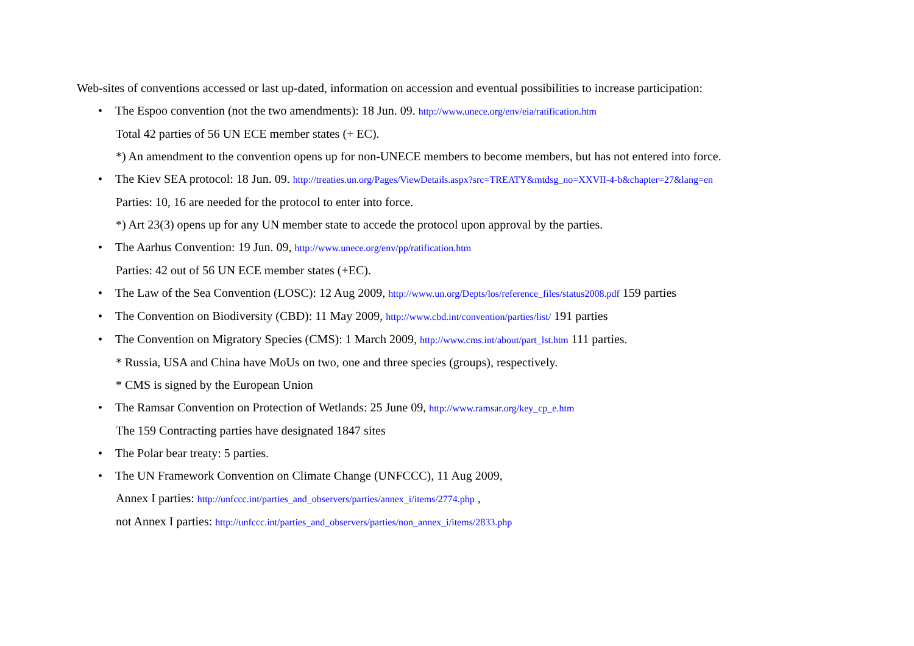Web-sites of conventions accessed or last up-dated, information on accession and eventual possibilities to increase participation:
• The Espoo convention (not the two amendments): 18 Jun. 09. http://www.unece.org/env/eia/ratification.htm
Total 42 parties of 56 UN ECE member states (+ EC).
*) An amendment to the convention opens up for non-UNECE members to become members, but has not entered into force.
• The Kiev SEA protocol: 18 Jun. 09. http://treaties.un.org/Pages/ViewDetails.aspx?src=TREATY&mtdsg_no=XXVII-4-b&chapter=27&lang=en
Parties: 10, 16 are needed for the protocol to enter into force.
*) Art 23(3) opens up for any UN member state to accede the protocol upon approval by the parties.
• The Aarhus Convention: 19 Jun. 09, http://www.unece.org/env/pp/ratification.htm
Parties: 42 out of 56 UN ECE member states (+EC).
• The Law of the Sea Convention (LOSC): 12 Aug 2009, http://www.un.org/Depts/los/reference_files/status2008.pdf 159 parties
• The Convention on Biodiversity (CBD): 11 May 2009, http://www.cbd.int/convention/parties/list/ 191 parties
• The Convention on Migratory Species (CMS): 1 March 2009, http://www.cms.int/about/part_lst.htm 111 parties.
* Russia, USA and China have MoUs on two, one and three species (groups), respectively.
* CMS is signed by the European Union
• The Ramsar Convention on Protection of Wetlands: 25 June 09, http://www.ramsar.org/key_cp_e.htm
The 159 Contracting parties have designated 1847 sites
• The Polar bear treaty: 5 parties.
• The UN Framework Convention on Climate Change (UNFCCC), 11 Aug 2009,
Annex I parties: http://unfccc.int/parties_and_observers/parties/annex_i/items/2774.php ,
not Annex I parties: http://unfccc.int/parties_and_observers/parties/non_annex_i/items/2833.php